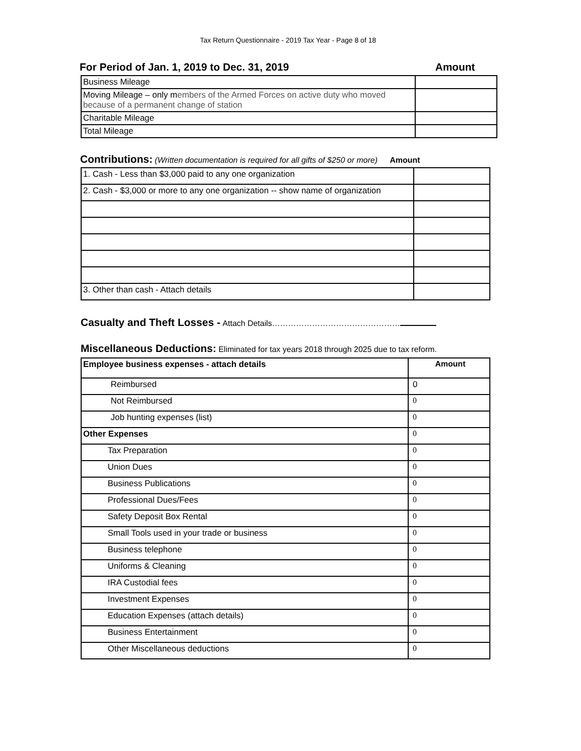Tax Return Questionnaire - 2019 Tax Year - Page 8 of 18
For Period of Jan. 1, 2019 to Dec. 31, 2019 Amount
| Business Mileage | |
| Moving Mileage – only m embers of the Armed Forces on active duty who moved because of a permanent change of station | |
| Charitable Mileage | |
| Total Mileage | |
Contributions: (Written documentation is required for all gifts of $250 or more) Amount
| 1. Cash - Less than $3,000 paid to any one organization | |
| 2. Cash - $3,000 or more to any one organization -- show name of organization | |
| 3. Other than cash - Attach details | |
Casualty and Theft Losses - Attach Details…………………………………………
Miscellaneous Deductions: Eliminated for tax years 2018 through 2025 due to tax reform.
| Employee business expenses - attach details | Amount |
| Reimbursed | 0 |
| Not Reimbursed | 0 |
| Job hunting expenses (list) | 0 |
| Other Expenses | 0 |
| Tax Preparation | 0 |
| Union Dues | 0 |
| Business Publications | 0 |
| Professional Dues/Fees | 0 |
| Safety Deposit Box Rental | 0 |
| Small Tools used in your trade or business | 0 |
| Business telephone | 0 |
| Uniforms & Cleaning | 0 |
| IRA Custodial fees | 0 |
| Investment Expenses | 0 |
| Education Expenses (attach details) | 0 |
| Business Entertainment | 0 |
| Other Miscellaneous deductions | 0 |